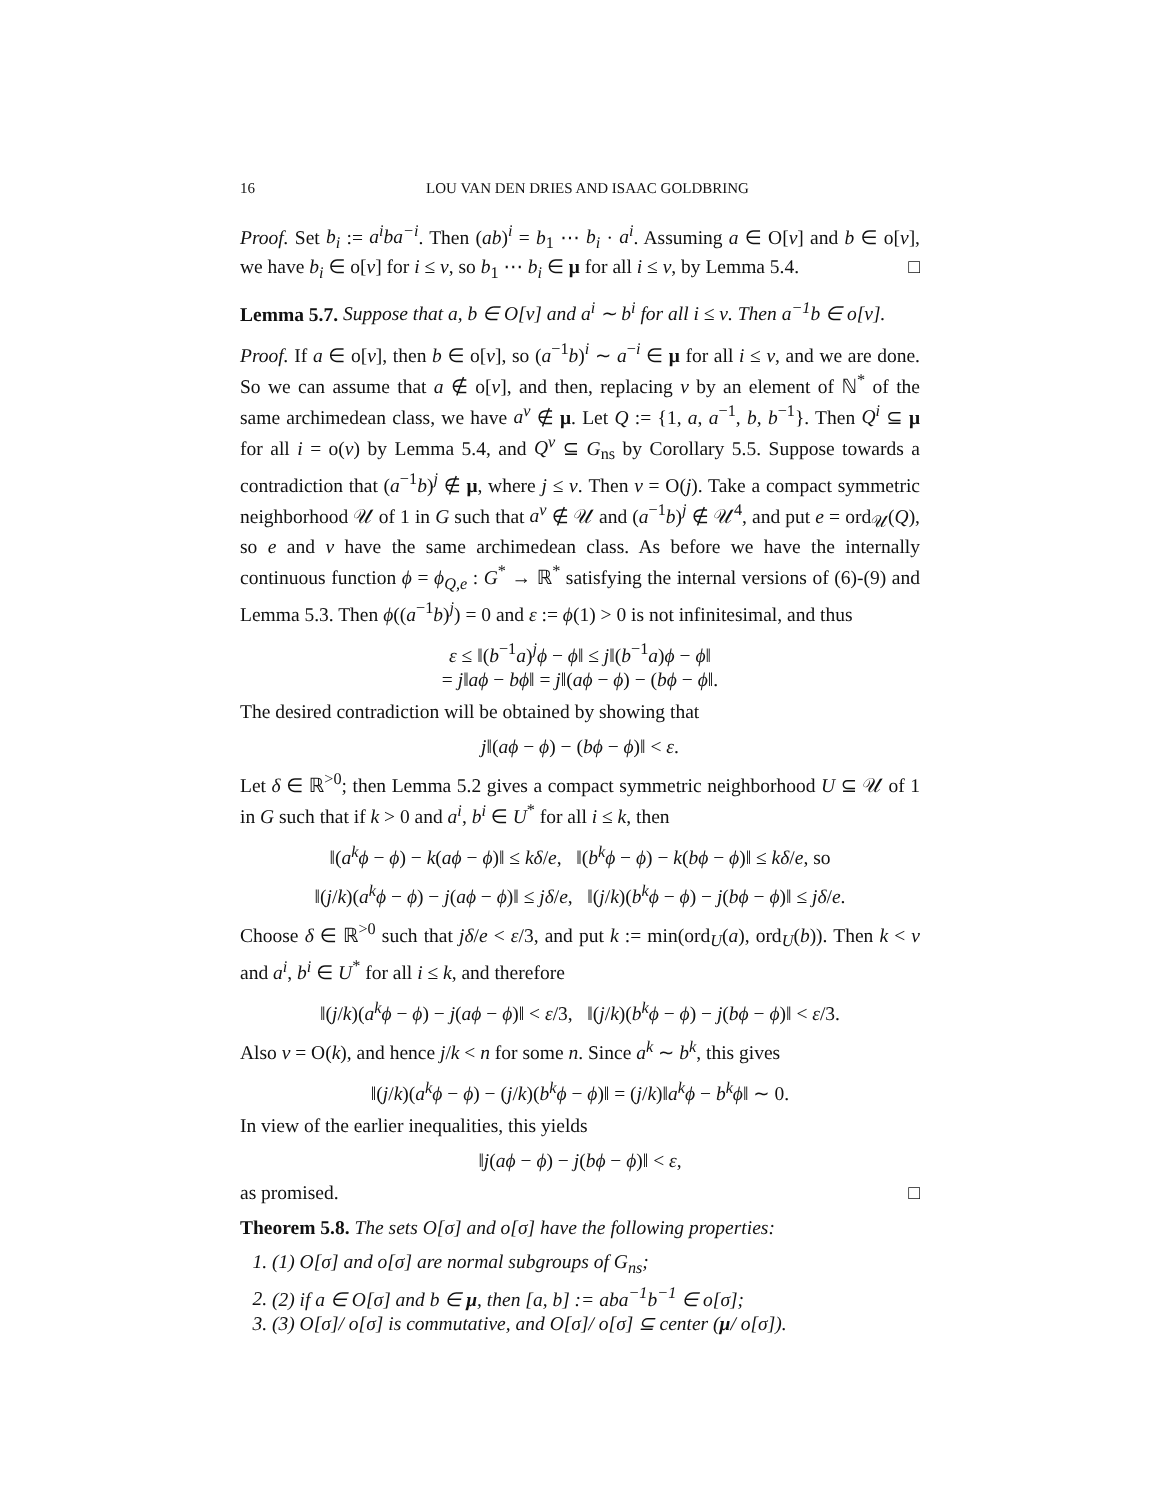16 LOU VAN DEN DRIES AND ISAAC GOLDBRING
Proof. Set b<sub>i</sub> := a<sup>i</sup>ba<sup>−i</sup>. Then (ab)<sup>i</sup> = b<sub>1</sub> ⋯ b<sub>i</sub> · a<sup>i</sup>. Assuming a ∈ O[ν] and b ∈ o[ν], we have b<sub>i</sub> ∈ o[ν] for i ≤ ν, so b<sub>1</sub> ⋯ b<sub>i</sub> ∈ μ for all i ≤ ν, by Lemma 5.4. □
Lemma 5.7. Suppose that a, b ∈ O[ν] and a<sup>i</sup> ∼ b<sup>i</sup> for all i ≤ ν. Then a<sup>−1</sup>b ∈ o[ν].
Proof. If a ∈ o[ν], then b ∈ o[ν], so (a<sup>−1</sup>b)<sup>i</sup> ∼ a<sup>−i</sup> ∈ μ for all i ≤ ν, and we are done. So we can assume that a ∉ o[ν], and then, replacing ν by an element of ℕ<sup>*</sup> of the same archimedean class, we have a<sup>ν</sup> ∉ μ. Let Q := {1, a, a<sup>−1</sup>, b, b<sup>−1</sup>}. Then Q<sup>i</sup> ⊆ μ for all i = o(ν) by Lemma 5.4, and Q<sup>ν</sup> ⊆ G<sub>ns</sub> by Corollary 5.5. Suppose towards a contradiction that (a<sup>−1</sup>b)<sup>j</sup> ∉ μ, where j ≤ ν. Then ν = O(j). Take a compact symmetric neighborhood 𝒰 of 1 in G such that a<sup>ν</sup> ∉ 𝒰 and (a<sup>−1</sup>b)<sup>j</sup> ∉ 𝒰<sup>4</sup>, and put e = ord<sub>𝒰</sub>(Q), so e and ν have the same archimedean class. As before we have the internally continuous function ϕ = ϕ<sub>Q,e</sub> : G<sup>*</sup> → ℝ<sup>*</sup> satisfying the internal versions of (6)-(9) and Lemma 5.3. Then ϕ((a<sup>−1</sup>b)<sup>j</sup>) = 0 and ε := ϕ(1) > 0 is not infinitesimal, and thus
ε ≤ ‖(b<sup>−1</sup>a)<sup>j</sup>ϕ − ϕ‖ ≤ j‖(b<sup>−1</sup>a)ϕ − ϕ‖
= j‖aϕ − bϕ‖ = j‖(aϕ − ϕ) − (bϕ − ϕ‖.
The desired contradiction will be obtained by showing that
j‖(aϕ − ϕ) − (bϕ − ϕ)‖ < ε.
Let δ ∈ ℝ<sup>>0</sup>; then Lemma 5.2 gives a compact symmetric neighborhood U ⊆ 𝒰 of 1 in G such that if k > 0 and a<sup>i</sup>, b<sup>i</sup> ∈ U<sup>*</sup> for all i ≤ k, then
‖(a<sup>k</sup>ϕ − ϕ) − k(aϕ − ϕ)‖ ≤ kδ/e, ‖(b<sup>k</sup>ϕ − ϕ) − k(bϕ − ϕ)‖ ≤ kδ/e, so
‖(j/k)(a<sup>k</sup>ϕ − ϕ) − j(aϕ − ϕ)‖ ≤ jδ/e, ‖(j/k)(b<sup>k</sup>ϕ − ϕ) − j(bϕ − ϕ)‖ ≤ jδ/e.
Choose δ ∈ ℝ<sup>>0</sup> such that jδ/e < ε/3, and put k := min(ord<sub>U</sub>(a), ord<sub>U</sub>(b)). Then k < ν and a<sup>i</sup>, b<sup>i</sup> ∈ U<sup>*</sup> for all i ≤ k, and therefore
‖(j/k)(a<sup>k</sup>ϕ − ϕ) − j(aϕ − ϕ)‖ < ε/3, ‖(j/k)(b<sup>k</sup>ϕ − ϕ) − j(bϕ − ϕ)‖ < ε/3.
Also ν = O(k), and hence j/k < n for some n. Since a<sup>k</sup> ∼ b<sup>k</sup>, this gives
‖(j/k)(a<sup>k</sup>ϕ − ϕ) − (j/k)(b<sup>k</sup>ϕ − ϕ)‖ = (j/k)‖a<sup>k</sup>ϕ − b<sup>k</sup>ϕ‖ ∼ 0.
In view of the earlier inequalities, this yields
‖j(aϕ − ϕ) − j(bϕ − ϕ)‖ < ε,
as promised. □
Theorem 5.8. The sets O[σ] and o[σ] have the following properties:
1. (1) O[σ] and o[σ] are normal subgroups of G<sub>ns</sub>;
2. (2) if a ∈ O[σ] and b ∈ μ, then [a, b] := aba<sup>−1</sup>b<sup>−1</sup> ∈ o[σ];
3. (3) O[σ]/ o[σ] is commutative, and O[σ]/ o[σ] ⊆ center (μ/ o[σ]).